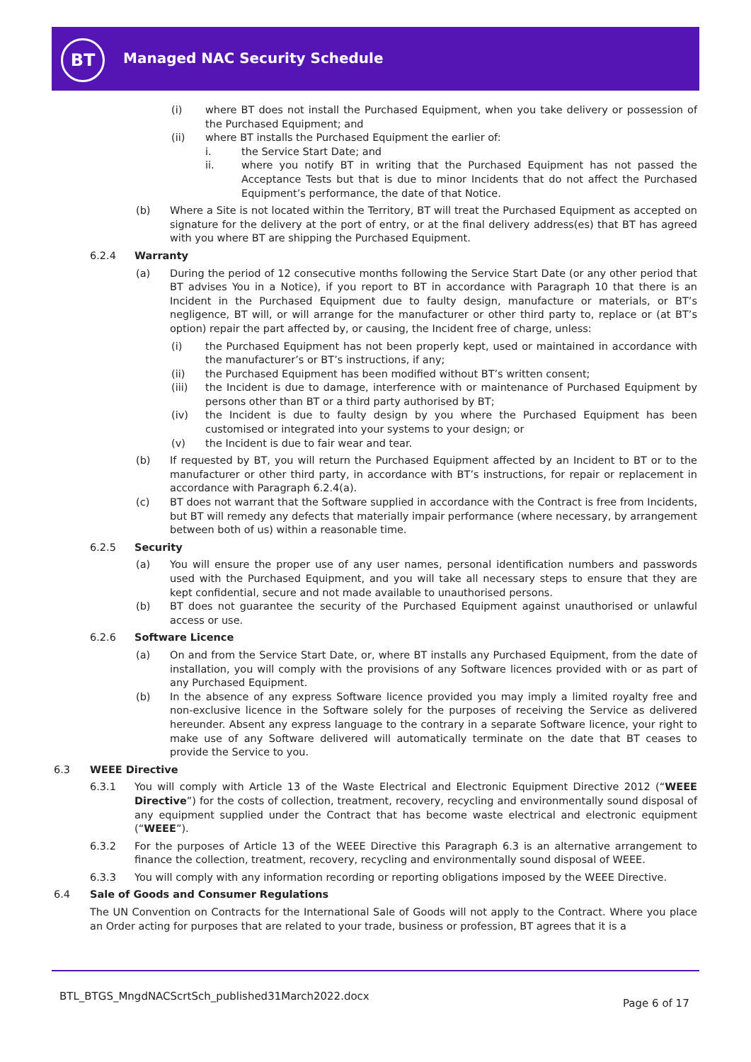BT Managed NAC Security Schedule
(i) where BT does not install the Purchased Equipment, when you take delivery or possession of the Purchased Equipment; and
(ii) where BT installs the Purchased Equipment the earlier of:
i. the Service Start Date; and
ii. where you notify BT in writing that the Purchased Equipment has not passed the Acceptance Tests but that is due to minor Incidents that do not affect the Purchased Equipment’s performance, the date of that Notice.
(b) Where a Site is not located within the Territory, BT will treat the Purchased Equipment as accepted on signature for the delivery at the port of entry, or at the final delivery address(es) that BT has agreed with you where BT are shipping the Purchased Equipment.
6.2.4 Warranty
(a) During the period of 12 consecutive months following the Service Start Date (or any other period that BT advises You in a Notice), if you report to BT in accordance with Paragraph 10 that there is an Incident in the Purchased Equipment due to faulty design, manufacture or materials, or BT’s negligence, BT will, or will arrange for the manufacturer or other third party to, replace or (at BT’s option) repair the part affected by, or causing, the Incident free of charge, unless:
(i) the Purchased Equipment has not been properly kept, used or maintained in accordance with the manufacturer’s or BT’s instructions, if any;
(ii) the Purchased Equipment has been modified without BT’s written consent;
(iii) the Incident is due to damage, interference with or maintenance of Purchased Equipment by persons other than BT or a third party authorised by BT;
(iv) the Incident is due to faulty design by you where the Purchased Equipment has been customised or integrated into your systems to your design; or
(v) the Incident is due to fair wear and tear.
(b) If requested by BT, you will return the Purchased Equipment affected by an Incident to BT or to the manufacturer or other third party, in accordance with BT’s instructions, for repair or replacement in accordance with Paragraph 6.2.4(a).
(c) BT does not warrant that the Software supplied in accordance with the Contract is free from Incidents, but BT will remedy any defects that materially impair performance (where necessary, by arrangement between both of us) within a reasonable time.
6.2.5 Security
(a) You will ensure the proper use of any user names, personal identification numbers and passwords used with the Purchased Equipment, and you will take all necessary steps to ensure that they are kept confidential, secure and not made available to unauthorised persons.
(b) BT does not guarantee the security of the Purchased Equipment against unauthorised or unlawful access or use.
6.2.6 Software Licence
(a) On and from the Service Start Date, or, where BT installs any Purchased Equipment, from the date of installation, you will comply with the provisions of any Software licences provided with or as part of any Purchased Equipment.
(b) In the absence of any express Software licence provided you may imply a limited royalty free and non-exclusive licence in the Software solely for the purposes of receiving the Service as delivered hereunder. Absent any express language to the contrary in a separate Software licence, your right to make use of any Software delivered will automatically terminate on the date that BT ceases to provide the Service to you.
6.3 WEEE Directive
6.3.1 You will comply with Article 13 of the Waste Electrical and Electronic Equipment Directive 2012 (“WEEE Directive”) for the costs of collection, treatment, recovery, recycling and environmentally sound disposal of any equipment supplied under the Contract that has become waste electrical and electronic equipment (“WEEE”).
6.3.2 For the purposes of Article 13 of the WEEE Directive this Paragraph 6.3 is an alternative arrangement to finance the collection, treatment, recovery, recycling and environmentally sound disposal of WEEE.
6.3.3 You will comply with any information recording or reporting obligations imposed by the WEEE Directive.
6.4 Sale of Goods and Consumer Regulations
The UN Convention on Contracts for the International Sale of Goods will not apply to the Contract. Where you place an Order acting for purposes that are related to your trade, business or profession, BT agrees that it is a
BTL_BTGS_MngdNACScrtSch_published31March2022.docx
Page 6 of 17